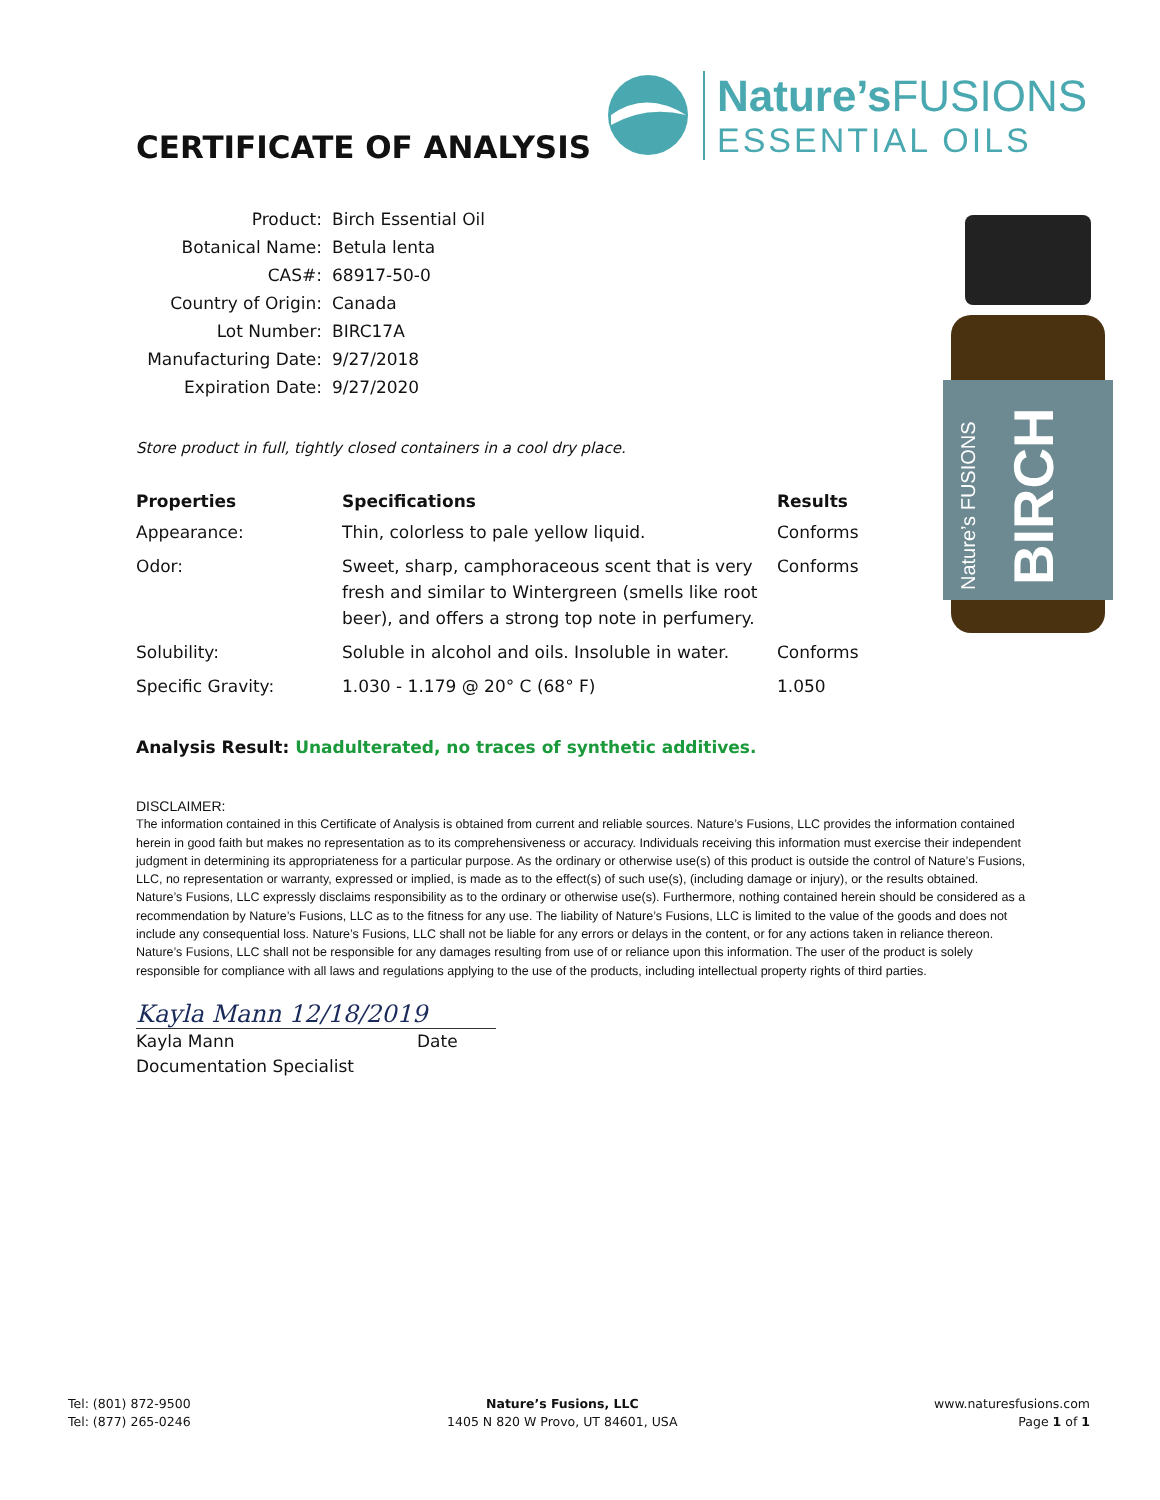CERTIFICATE OF ANALYSIS
Nature’s FUSIONS
ESSENTIAL OILS
| Product: | Birch Essential Oil |
| Botanical Name: | Betula lenta |
| CAS#: | 68917-50-0 |
| Country of Origin: | Canada |
| Lot Number: | BIRC17A |
| Manufacturing Date: | 9/27/2018 |
| Expiration Date: | 9/27/2020 |
Store product in full, tightly closed containers in a cool dry place.
| Properties | Specifications | Results |
| --- | --- | --- |
| Appearance: | Thin, colorless to pale yellow liquid. | Conforms |
| Odor: | Sweet, sharp, camphoraceous scent that is very fresh and similar to Wintergreen (smells like root beer), and offers a strong top note in perfumery. | Conforms |
| Solubility: | Soluble in alcohol and oils. Insoluble in water. | Conforms |
| Specific Gravity: | 1.030 - 1.179 @ 20° C (68° F) | 1.050 |
Analysis Result: Unadulterated, no traces of synthetic additives.
DISCLAIMER:
The information contained in this Certificate of Analysis is obtained from current and reliable sources. Nature’s Fusions, LLC provides the information contained herein in good faith but makes no representation as to its comprehensiveness or accuracy. Individuals receiving this information must exercise their independent judgment in determining its appropriateness for a particular purpose. As the ordinary or otherwise use(s) of this product is outside the control of Nature’s Fusions, LLC, no representation or warranty, expressed or implied, is made as to the effect(s) of such use(s), (including damage or injury), or the results obtained. Nature’s Fusions, LLC expressly disclaims responsibility as to the ordinary or otherwise use(s). Furthermore, nothing contained herein should be considered as a recommendation by Nature’s Fusions, LLC as to the fitness for any use. The liability of Nature’s Fusions, LLC is limited to the value of the goods and does not include any consequential loss. Nature’s Fusions, LLC shall not be liable for any errors or delays in the content, or for any actions taken in reliance thereon. Nature’s Fusions, LLC shall not be responsible for any damages resulting from use of or reliance upon this information. The user of the product is solely responsible for compliance with all laws and regulations applying to the use of the products, including intellectual property rights of third parties.
Kayla Mann 12/18/2019
Kayla Mann Date
Documentation Specialist
BIRCH
Nature’s FUSIONS
Tel: (801) 872-9500
Tel: (877) 265-0246
Nature’s Fusions, LLC
1405 N 820 W Provo, UT 84601, USA
www.naturesfusions.com
Page 1 of 1